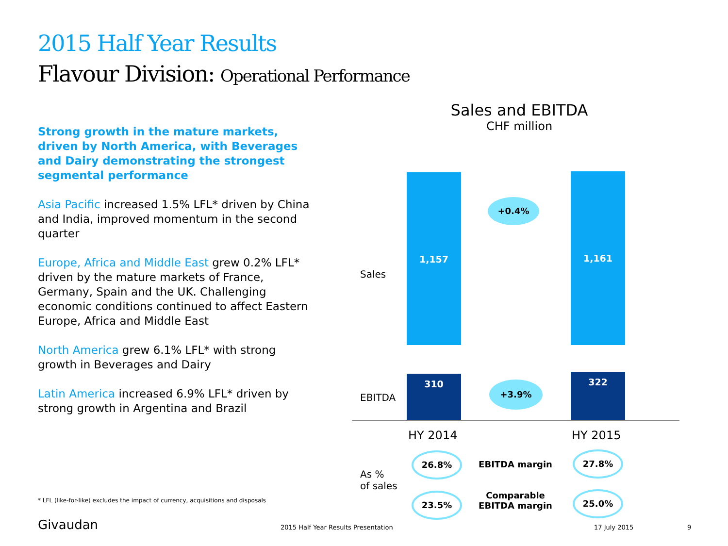2015 Half Year Results
Flavour Division: Operational Performance
Strong growth in the mature markets, driven by North America, with Beverages and Dairy demonstrating the strongest segmental performance
Asia Pacific increased 1.5% LFL* driven by China and India, improved momentum in the second quarter
Europe, Africa and Middle East grew 0.2% LFL* driven by the mature markets of France, Germany, Spain and the UK. Challenging economic conditions continued to affect Eastern Europe, Africa and Middle East
North America grew 6.1% LFL* with strong growth in Beverages and Dairy
Latin America increased 6.9% LFL* driven by strong growth in Argentina and Brazil
Sales and EBITDA
CHF million
Sales
1,157
+0.4%
1,161
EBITDA
310
+3.9%
322
HY 2014 HY 2015
As %
of sales
26.8%
EBITDA margin
27.8%
23.5%
Comparable
EBITDA margin
25.0%
* LFL (like-for-like) excludes the impact of currency, acquisitions and disposals
Givaudan
2015 Half Year Results Presentation
17 July 2015 9